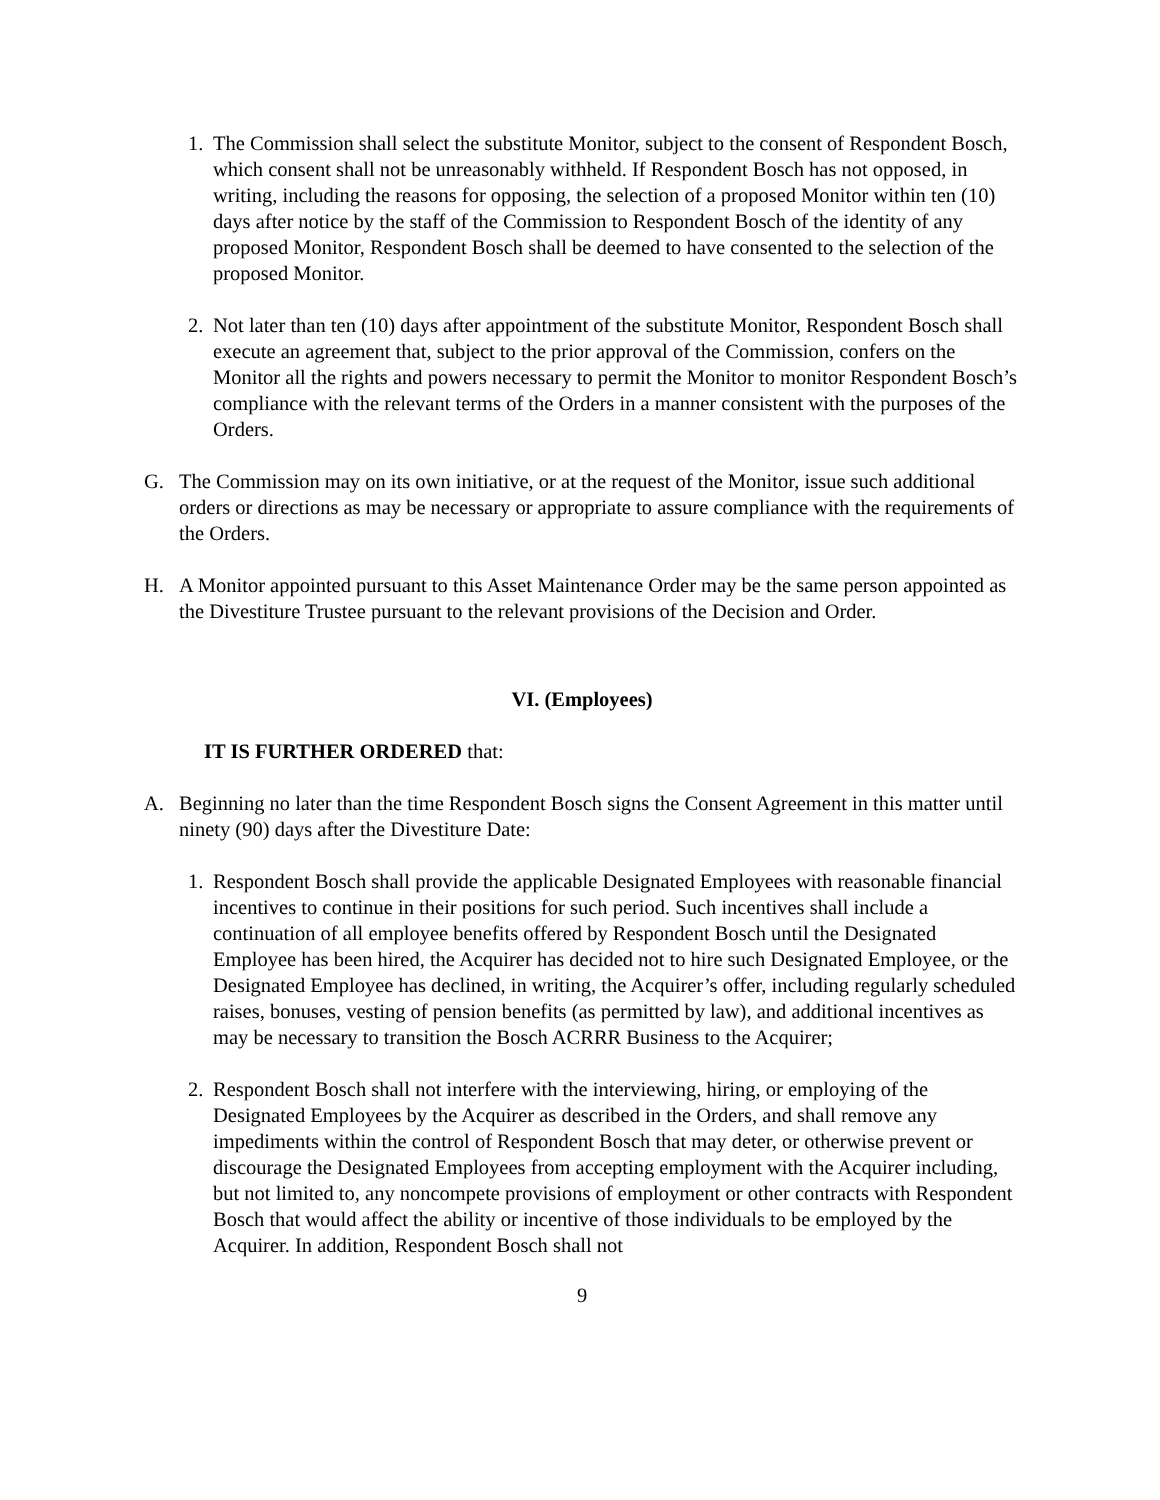1. The Commission shall select the substitute Monitor, subject to the consent of Respondent Bosch, which consent shall not be unreasonably withheld. If Respondent Bosch has not opposed, in writing, including the reasons for opposing, the selection of a proposed Monitor within ten (10) days after notice by the staff of the Commission to Respondent Bosch of the identity of any proposed Monitor, Respondent Bosch shall be deemed to have consented to the selection of the proposed Monitor.
2. Not later than ten (10) days after appointment of the substitute Monitor, Respondent Bosch shall execute an agreement that, subject to the prior approval of the Commission, confers on the Monitor all the rights and powers necessary to permit the Monitor to monitor Respondent Bosch’s compliance with the relevant terms of the Orders in a manner consistent with the purposes of the Orders.
G. The Commission may on its own initiative, or at the request of the Monitor, issue such additional orders or directions as may be necessary or appropriate to assure compliance with the requirements of the Orders.
H. A Monitor appointed pursuant to this Asset Maintenance Order may be the same person appointed as the Divestiture Trustee pursuant to the relevant provisions of the Decision and Order.
VI. (Employees)
IT IS FURTHER ORDERED that:
A. Beginning no later than the time Respondent Bosch signs the Consent Agreement in this matter until ninety (90) days after the Divestiture Date:
1. Respondent Bosch shall provide the applicable Designated Employees with reasonable financial incentives to continue in their positions for such period. Such incentives shall include a continuation of all employee benefits offered by Respondent Bosch until the Designated Employee has been hired, the Acquirer has decided not to hire such Designated Employee, or the Designated Employee has declined, in writing, the Acquirer’s offer, including regularly scheduled raises, bonuses, vesting of pension benefits (as permitted by law), and additional incentives as may be necessary to transition the Bosch ACRRR Business to the Acquirer;
2. Respondent Bosch shall not interfere with the interviewing, hiring, or employing of the Designated Employees by the Acquirer as described in the Orders, and shall remove any impediments within the control of Respondent Bosch that may deter, or otherwise prevent or discourage the Designated Employees from accepting employment with the Acquirer including, but not limited to, any noncompete provisions of employment or other contracts with Respondent Bosch that would affect the ability or incentive of those individuals to be employed by the Acquirer. In addition, Respondent Bosch shall not
9